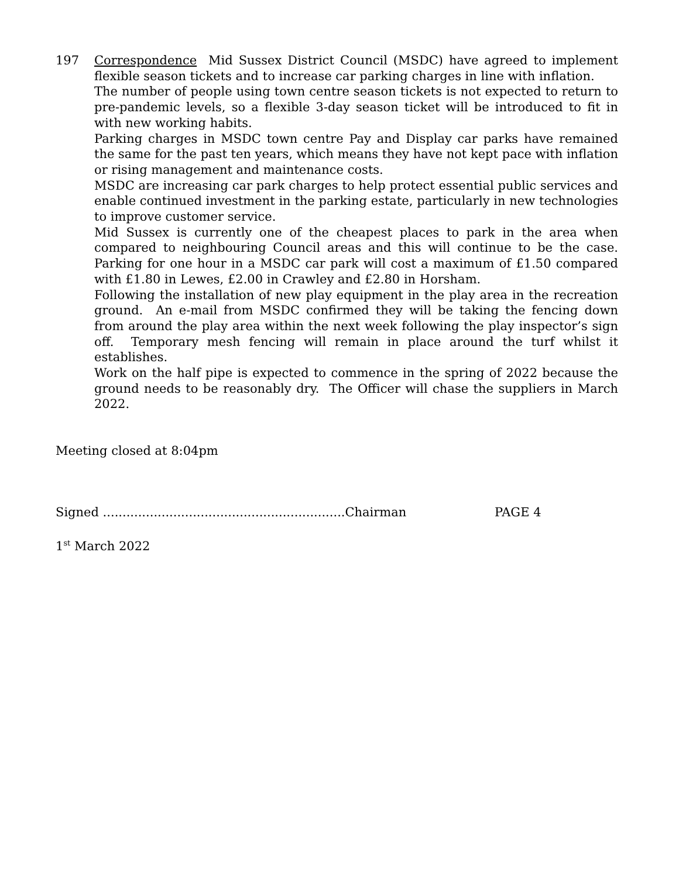197 Correspondence Mid Sussex District Council (MSDC) have agreed to implement flexible season tickets and to increase car parking charges in line with inflation.
The number of people using town centre season tickets is not expected to return to pre-pandemic levels, so a flexible 3-day season ticket will be introduced to fit in with new working habits.
Parking charges in MSDC town centre Pay and Display car parks have remained the same for the past ten years, which means they have not kept pace with inflation or rising management and maintenance costs.
MSDC are increasing car park charges to help protect essential public services and enable continued investment in the parking estate, particularly in new technologies to improve customer service.
Mid Sussex is currently one of the cheapest places to park in the area when compared to neighbouring Council areas and this will continue to be the case. Parking for one hour in a MSDC car park will cost a maximum of £1.50 compared with £1.80 in Lewes, £2.00 in Crawley and £2.80 in Horsham.
Following the installation of new play equipment in the play area in the recreation ground. An e-mail from MSDC confirmed they will be taking the fencing down from around the play area within the next week following the play inspector’s sign off. Temporary mesh fencing will remain in place around the turf whilst it establishes.
Work on the half pipe is expected to commence in the spring of 2022 because the ground needs to be reasonably dry. The Officer will chase the suppliers in March 2022.
Meeting closed at 8:04pm
Signed ..............................................................Chairman PAGE 4
1<sup>st</sup> March 2022